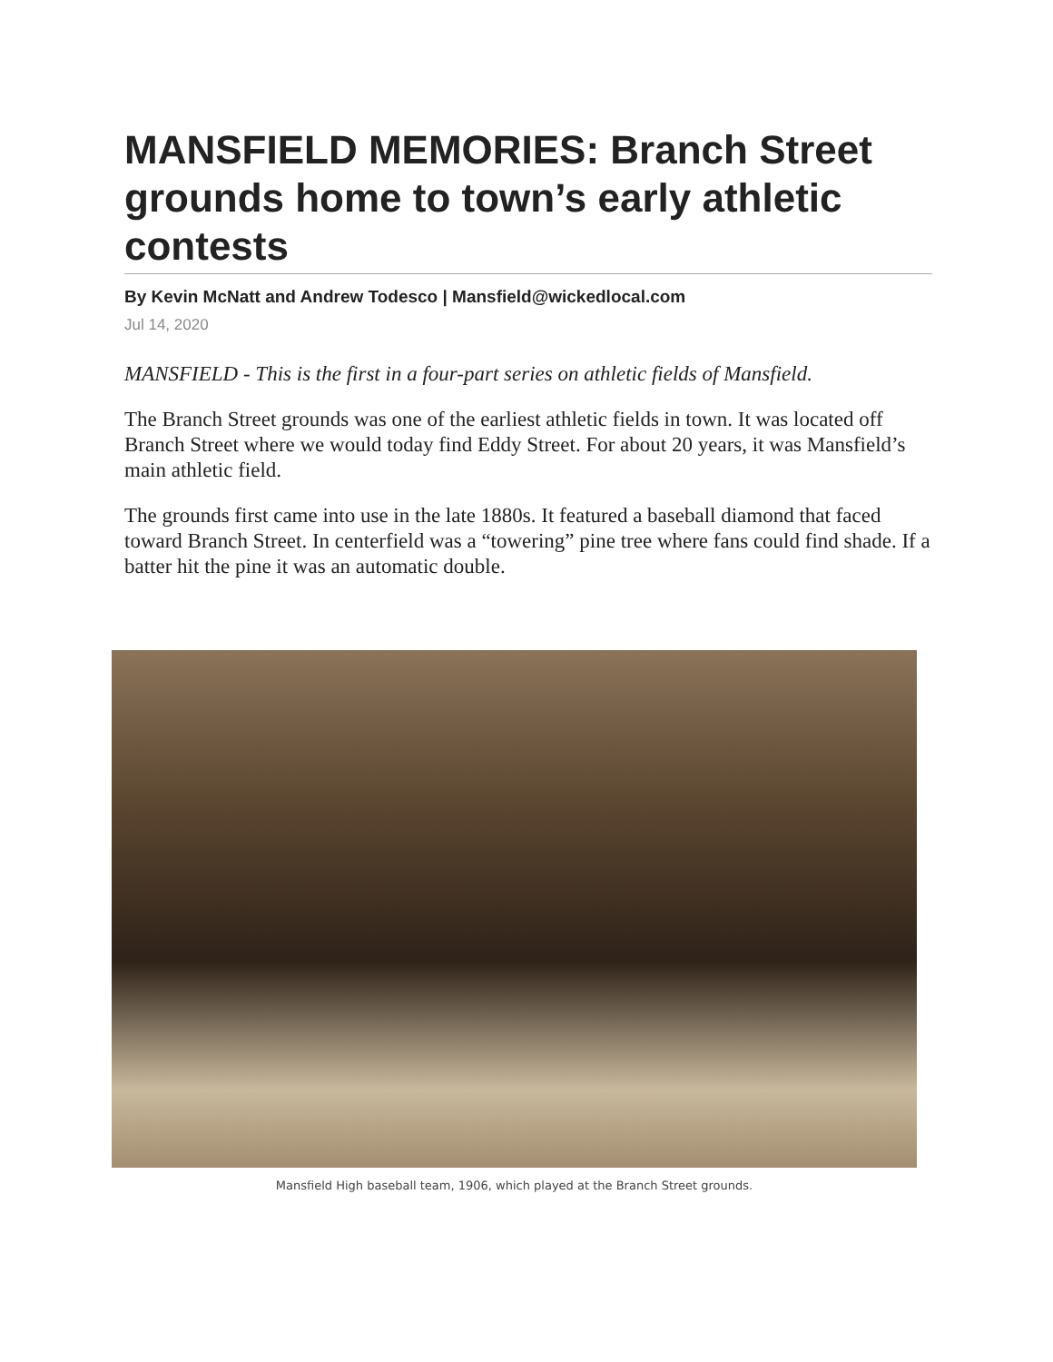MANSFIELD MEMORIES: Branch Street grounds home to town’s early athletic contests
By Kevin McNatt and Andrew Todesco | Mansfield@wickedlocal.com
Jul 14, 2020
MANSFIELD - This is the first in a four-part series on athletic fields of Mansfield.
The Branch Street grounds was one of the earliest athletic fields in town. It was located off Branch Street where we would today find Eddy Street. For about 20 years, it was Mansfield’s main athletic field.
The grounds first came into use in the late 1880s. It featured a baseball diamond that faced toward Branch Street. In centerfield was a “towering” pine tree where fans could find shade. If a batter hit the pine it was an automatic double.
Mansfield High baseball team, 1906, which played at the Branch Street grounds.